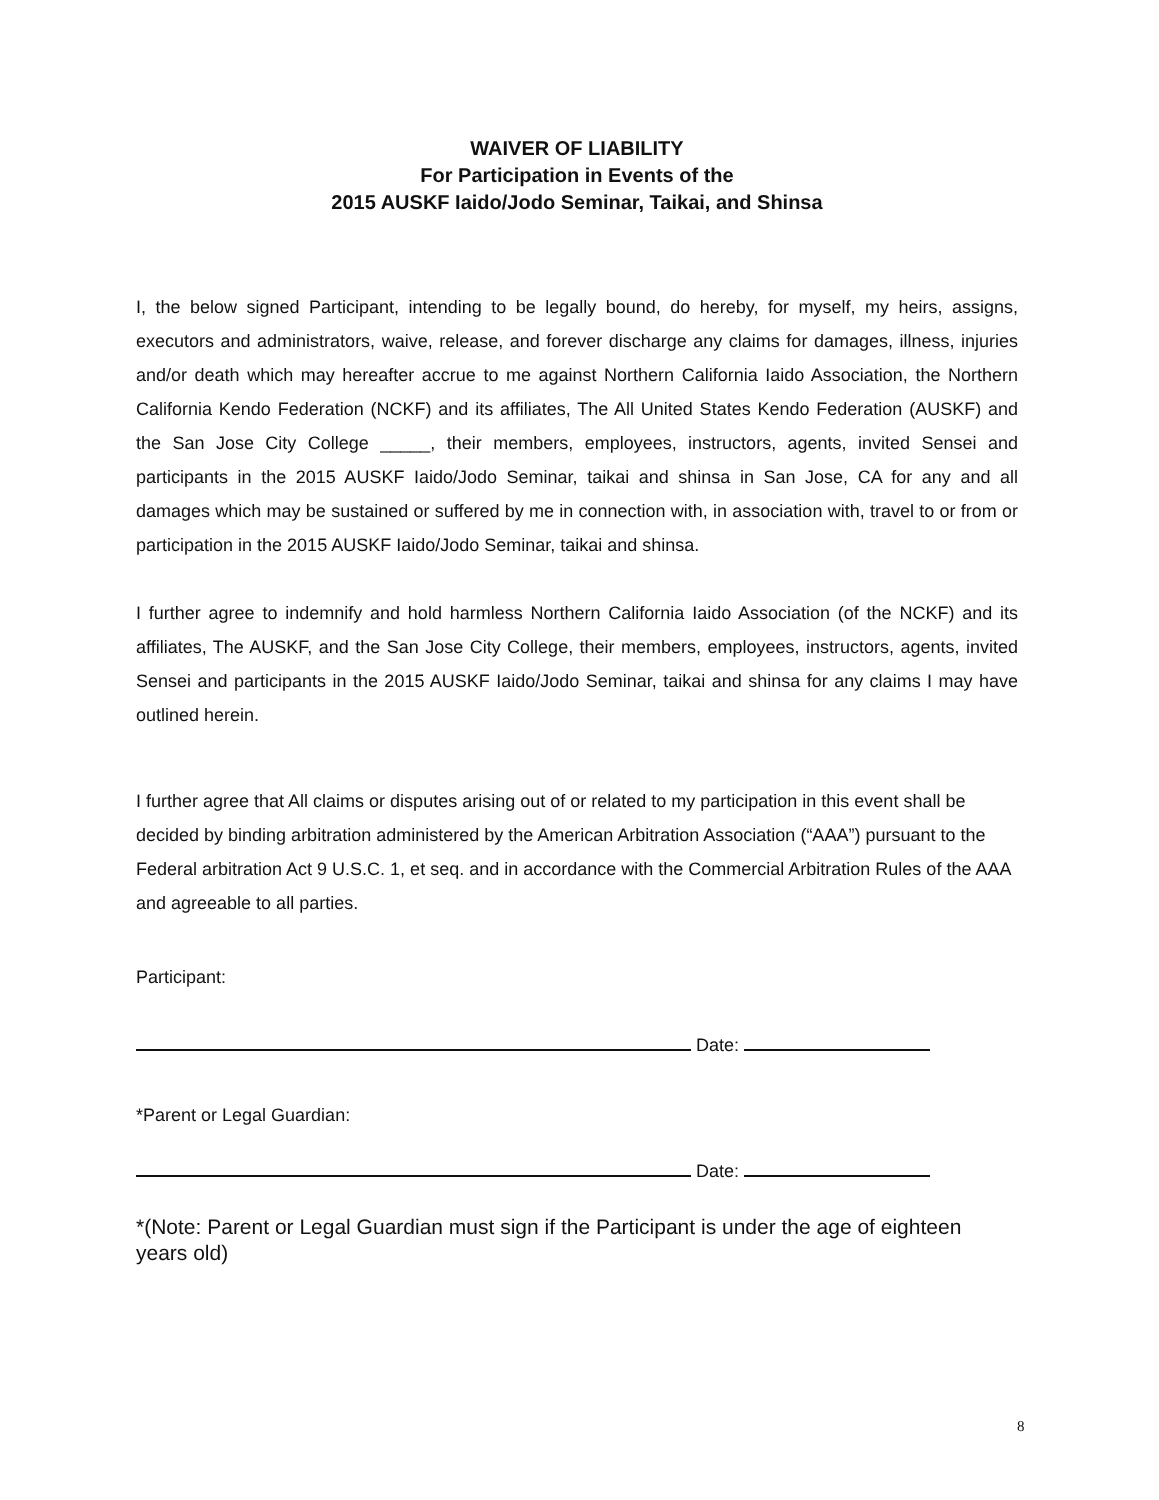WAIVER OF LIABILITY
For Participation in Events of the
2015 AUSKF Iaido/Jodo Seminar, Taikai, and Shinsa
I, the below signed Participant, intending to be legally bound, do hereby, for myself, my heirs, assigns, executors and administrators, waive, release, and forever discharge any claims for damages, illness, injuries and/or death which may hereafter accrue to me against Northern California Iaido Association, the Northern California Kendo Federation (NCKF) and its affiliates, The All United States Kendo Federation (AUSKF) and the San Jose City College _____, their members, employees, instructors, agents, invited Sensei and participants in the 2015 AUSKF Iaido/Jodo Seminar, taikai and shinsa in San Jose, CA for any and all damages which may be sustained or suffered by me in connection with, in association with, travel to or from or participation in the 2015 AUSKF Iaido/Jodo Seminar, taikai and shinsa.
I further agree to indemnify and hold harmless Northern California Iaido Association (of the NCKF) and its affiliates, The AUSKF, and the San Jose City College, their members, employees, instructors, agents, invited Sensei and participants in the 2015 AUSKF Iaido/Jodo Seminar, taikai and shinsa for any claims I may have outlined herein.
I further agree that All claims or disputes arising out of or related to my participation in this event shall be decided by binding arbitration administered by the American Arbitration Association (“AAA”) pursuant to the Federal arbitration Act 9 U.S.C. 1, et seq. and in accordance with the Commercial Arbitration Rules of the AAA and agreeable to all parties.
Participant:
Date:
*Parent or Legal Guardian:
Date:
*(Note: Parent or Legal Guardian must sign if the Participant is under the age of eighteen years old)
8